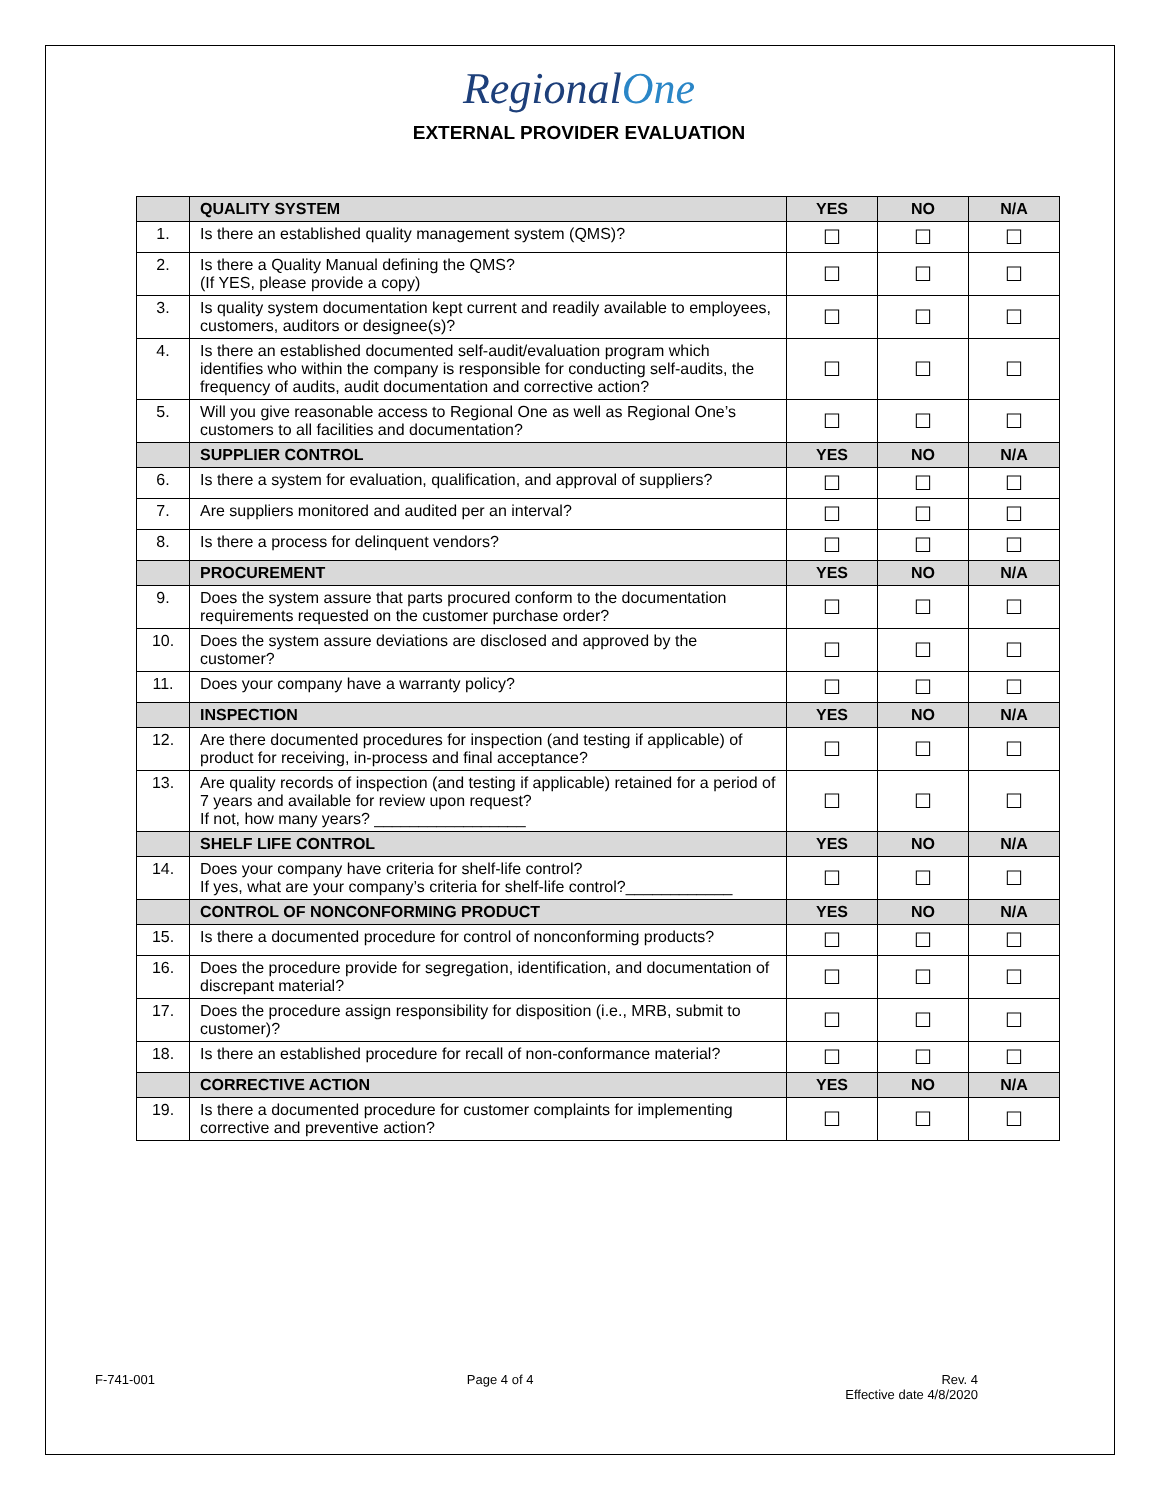RegionalOne
EXTERNAL PROVIDER EVALUATION
| | QUALITY SYSTEM | YES | NO | N/A |
| --- | --- | --- | --- | --- |
| 1. | Is there an established quality management system (QMS)? | ☐ | ☐ | ☐ |
| 2. | Is there a Quality Manual defining the QMS? (If YES, please provide a copy) | ☐ | ☐ | ☐ |
| 3. | Is quality system documentation kept current and readily available to employees, customers, auditors or designee(s)? | ☐ | ☐ | ☐ |
| 4. | Is there an established documented self-audit/evaluation program which identifies who within the company is responsible for conducting self-audits, the frequency of audits, audit documentation and corrective action? | ☐ | ☐ | ☐ |
| 5. | Will you give reasonable access to Regional One as well as Regional One’s customers to all facilities and documentation? | ☐ | ☐ | ☐ |
| | SUPPLIER CONTROL | YES | NO | N/A |
| 6. | Is there a system for evaluation, qualification, and approval of suppliers? | ☐ | ☐ | ☐ |
| 7. | Are suppliers monitored and audited per an interval? | ☐ | ☐ | ☐ |
| 8. | Is there a process for delinquent vendors? | ☐ | ☐ | ☐ |
| | PROCUREMENT | YES | NO | N/A |
| 9. | Does the system assure that parts procured conform to the documentation requirements requested on the customer purchase order? | ☐ | ☐ | ☐ |
| 10. | Does the system assure deviations are disclosed and approved by the customer? | ☐ | ☐ | ☐ |
| 11. | Does your company have a warranty policy? | ☐ | ☐ | ☐ |
| | INSPECTION | YES | NO | N/A |
| 12. | Are there documented procedures for inspection (and testing if applicable) of product for receiving, in-process and final acceptance? | ☐ | ☐ | ☐ |
| 13. | Are quality records of inspection (and testing if applicable) retained for a period of 7 years and available for review upon request? If not, how many years? _________________ | ☐ | ☐ | ☐ |
| | SHELF LIFE CONTROL | YES | NO | N/A |
| 14. | Does your company have criteria for shelf-life control? If yes, what are your company’s criteria for shelf-life control?____________ | ☐ | ☐ | ☐ |
| | CONTROL OF NONCONFORMING PRODUCT | YES | NO | N/A |
| 15. | Is there a documented procedure for control of nonconforming products? | ☐ | ☐ | ☐ |
| 16. | Does the procedure provide for segregation, identification, and documentation of discrepant material? | ☐ | ☐ | ☐ |
| 17. | Does the procedure assign responsibility for disposition (i.e., MRB, submit to customer)? | ☐ | ☐ | ☐ |
| 18. | Is there an established procedure for recall of non-conformance material? | ☐ | ☐ | ☐ |
| | CORRECTIVE ACTION | YES | NO | N/A |
| 19. | Is there a documented procedure for customer complaints for implementing corrective and preventive action? | ☐ | ☐ | ☐ |
F-741-001 Page 4 of 4 Rev. 4
Effective date 4/8/2020